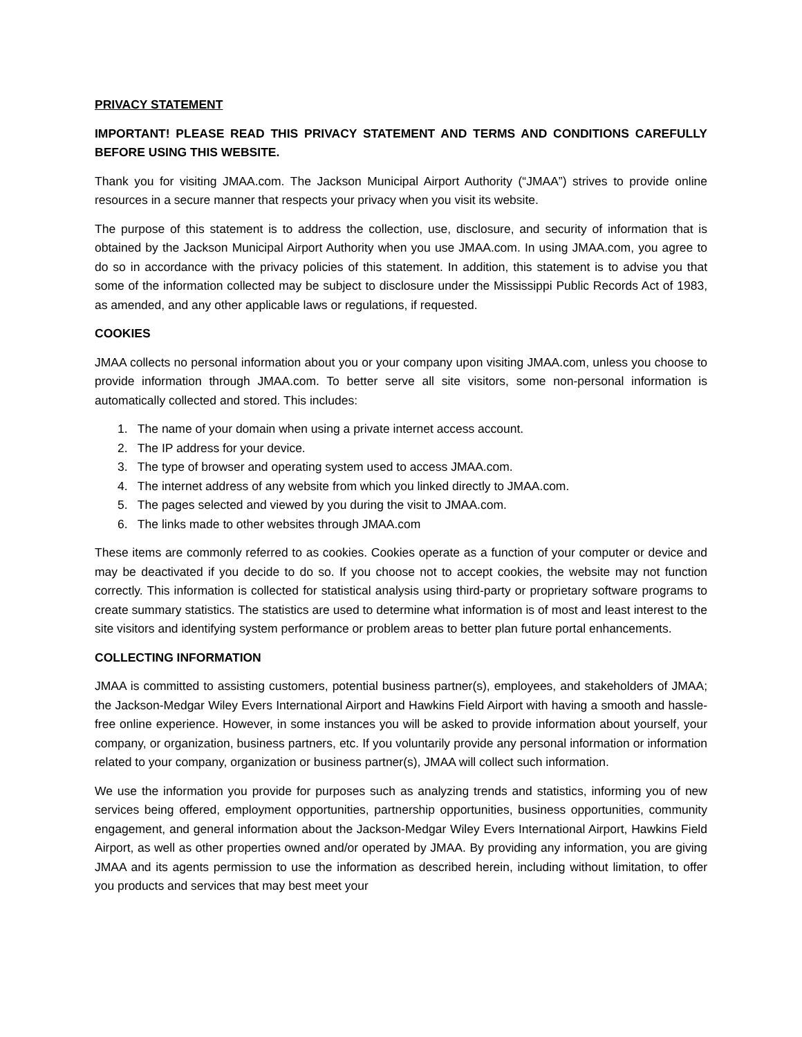PRIVACY STATEMENT
IMPORTANT! PLEASE READ THIS PRIVACY STATEMENT AND TERMS AND CONDITIONS CAREFULLY BEFORE USING THIS WEBSITE.
Thank you for visiting JMAA.com. The Jackson Municipal Airport Authority (“JMAA”) strives to provide online resources in a secure manner that respects your privacy when you visit its website.
The purpose of this statement is to address the collection, use, disclosure, and security of information that is obtained by the Jackson Municipal Airport Authority when you use JMAA.com. In using JMAA.com, you agree to do so in accordance with the privacy policies of this statement. In addition, this statement is to advise you that some of the information collected may be subject to disclosure under the Mississippi Public Records Act of 1983, as amended, and any other applicable laws or regulations, if requested.
COOKIES
JMAA collects no personal information about you or your company upon visiting JMAA.com, unless you choose to provide information through JMAA.com. To better serve all site visitors, some non-personal information is automatically collected and stored. This includes:
1. The name of your domain when using a private internet access account.
2. The IP address for your device.
3. The type of browser and operating system used to access JMAA.com.
4. The internet address of any website from which you linked directly to JMAA.com.
5. The pages selected and viewed by you during the visit to JMAA.com.
6. The links made to other websites through JMAA.com
These items are commonly referred to as cookies. Cookies operate as a function of your computer or device and may be deactivated if you decide to do so. If you choose not to accept cookies, the website may not function correctly. This information is collected for statistical analysis using third-party or proprietary software programs to create summary statistics. The statistics are used to determine what information is of most and least interest to the site visitors and identifying system performance or problem areas to better plan future portal enhancements.
COLLECTING INFORMATION
JMAA is committed to assisting customers, potential business partner(s), employees, and stakeholders of JMAA; the Jackson-Medgar Wiley Evers International Airport and Hawkins Field Airport with having a smooth and hassle-free online experience. However, in some instances you will be asked to provide information about yourself, your company, or organization, business partners, etc. If you voluntarily provide any personal information or information related to your company, organization or business partner(s), JMAA will collect such information.
We use the information you provide for purposes such as analyzing trends and statistics, informing you of new services being offered, employment opportunities, partnership opportunities, business opportunities, community engagement, and general information about the Jackson-Medgar Wiley Evers International Airport, Hawkins Field Airport, as well as other properties owned and/or operated by JMAA. By providing any information, you are giving JMAA and its agents permission to use the information as described herein, including without limitation, to offer you products and services that may best meet your